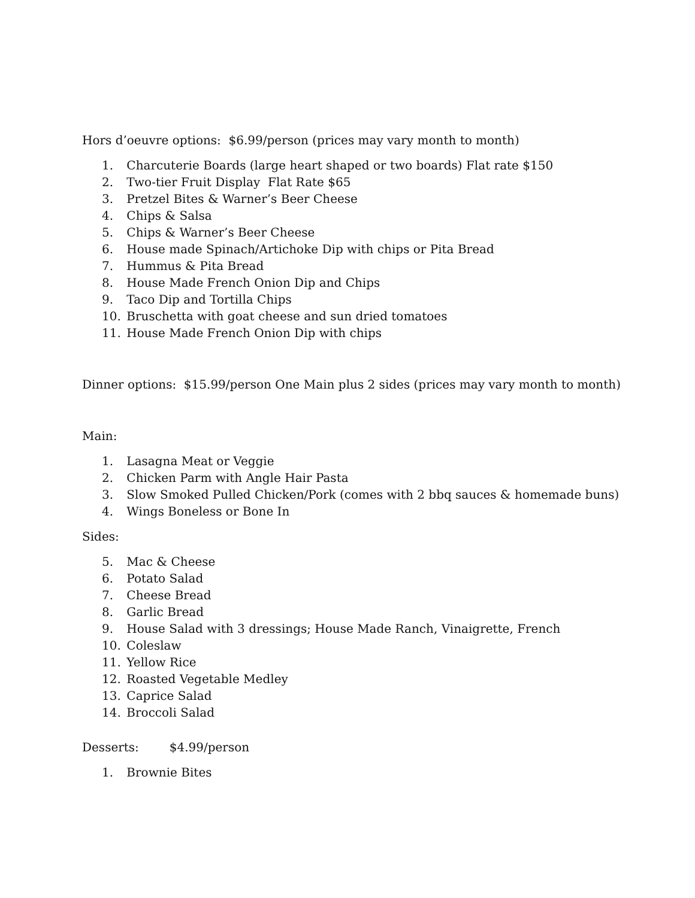Hors d’oeuvre options: $6.99/person (prices may vary month to month)
1. Charcuterie Boards (large heart shaped or two boards) Flat rate $150
2. Two-tier Fruit Display Flat Rate $65
3. Pretzel Bites & Warner’s Beer Cheese
4. Chips & Salsa
5. Chips & Warner’s Beer Cheese
6. House made Spinach/Artichoke Dip with chips or Pita Bread
7. Hummus & Pita Bread
8. House Made French Onion Dip and Chips
9. Taco Dip and Tortilla Chips
10. Bruschetta with goat cheese and sun dried tomatoes
11. House Made French Onion Dip with chips
Dinner options: $15.99/person One Main plus 2 sides (prices may vary month to month)
Main:
1. Lasagna Meat or Veggie
2. Chicken Parm with Angle Hair Pasta
3. Slow Smoked Pulled Chicken/Pork (comes with 2 bbq sauces & homemade buns)
4. Wings Boneless or Bone In
Sides:
5. Mac & Cheese
6. Potato Salad
7. Cheese Bread
8. Garlic Bread
9. House Salad with 3 dressings; House Made Ranch, Vinaigrette, French
10. Coleslaw
11. Yellow Rice
12. Roasted Vegetable Medley
13. Caprice Salad
14. Broccoli Salad
Desserts: $4.99/person
1. Brownie Bites